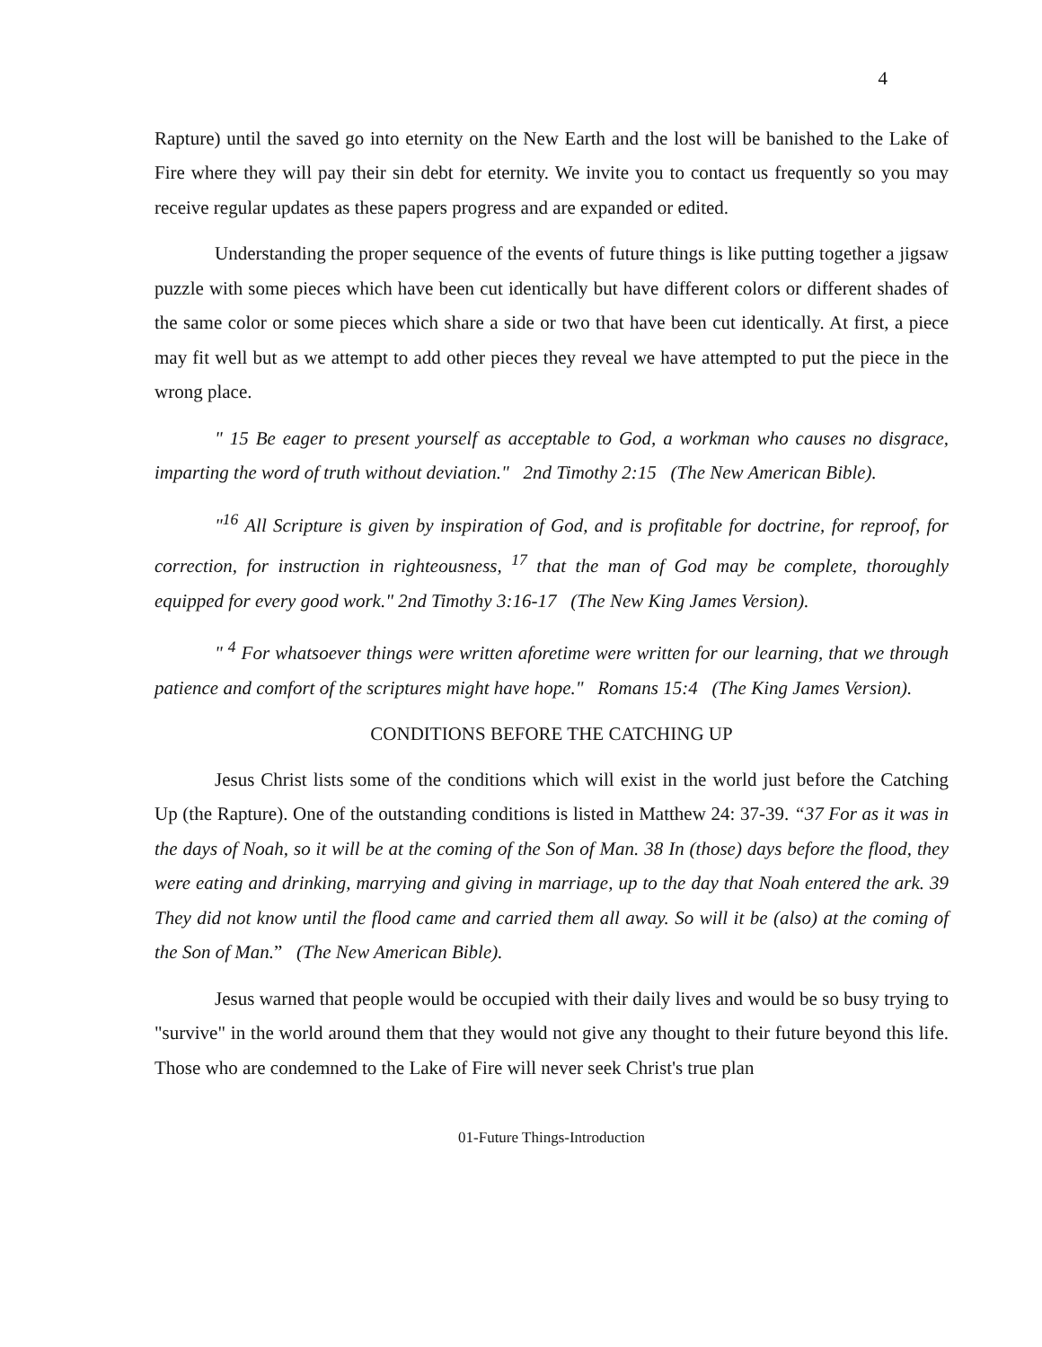4
Rapture) until the saved go into eternity on the New Earth and the lost will be banished to the Lake of Fire where they will pay their sin debt for eternity. We invite you to contact us frequently so you may receive regular updates as these papers progress and are expanded or edited.
Understanding the proper sequence of the events of future things is like putting together a jigsaw puzzle with some pieces which have been cut identically but have different colors or different shades of the same color or some pieces which share a side or two that have been cut identically. At first, a piece may fit well but as we attempt to add other pieces they reveal we have attempted to put the piece in the wrong place.
" 15 Be eager to present yourself as acceptable to God, a workman who causes no disgrace, imparting the word of truth without deviation." 2nd Timothy 2:15 (The New American Bible).
"<sup>16</sup> All Scripture is given by inspiration of God, and is profitable for doctrine, for reproof, for correction, for instruction in righteousness, <sup>17</sup> that the man of God may be complete, thoroughly equipped for every good work." 2nd Timothy 3:16-17 (The New King James Version).
" <sup>4</sup> For whatsoever things were written aforetime were written for our learning, that we through patience and comfort of the scriptures might have hope." Romans 15:4 (The King James Version).
CONDITIONS BEFORE THE CATCHING UP
Jesus Christ lists some of the conditions which will exist in the world just before the Catching Up (the Rapture). One of the outstanding conditions is listed in Matthew 24: 37-39. “37 For as it was in the days of Noah, so it will be at the coming of the Son of Man. 38 In (those) days before the flood, they were eating and drinking, marrying and giving in marriage, up to the day that Noah entered the ark. 39 They did not know until the flood came and carried them all away. So will it be (also) at the coming of the Son of Man.” (The New American Bible).
Jesus warned that people would be occupied with their daily lives and would be so busy trying to "survive" in the world around them that they would not give any thought to their future beyond this life. Those who are condemned to the Lake of Fire will never seek Christ's true plan
01-Future Things-Introduction